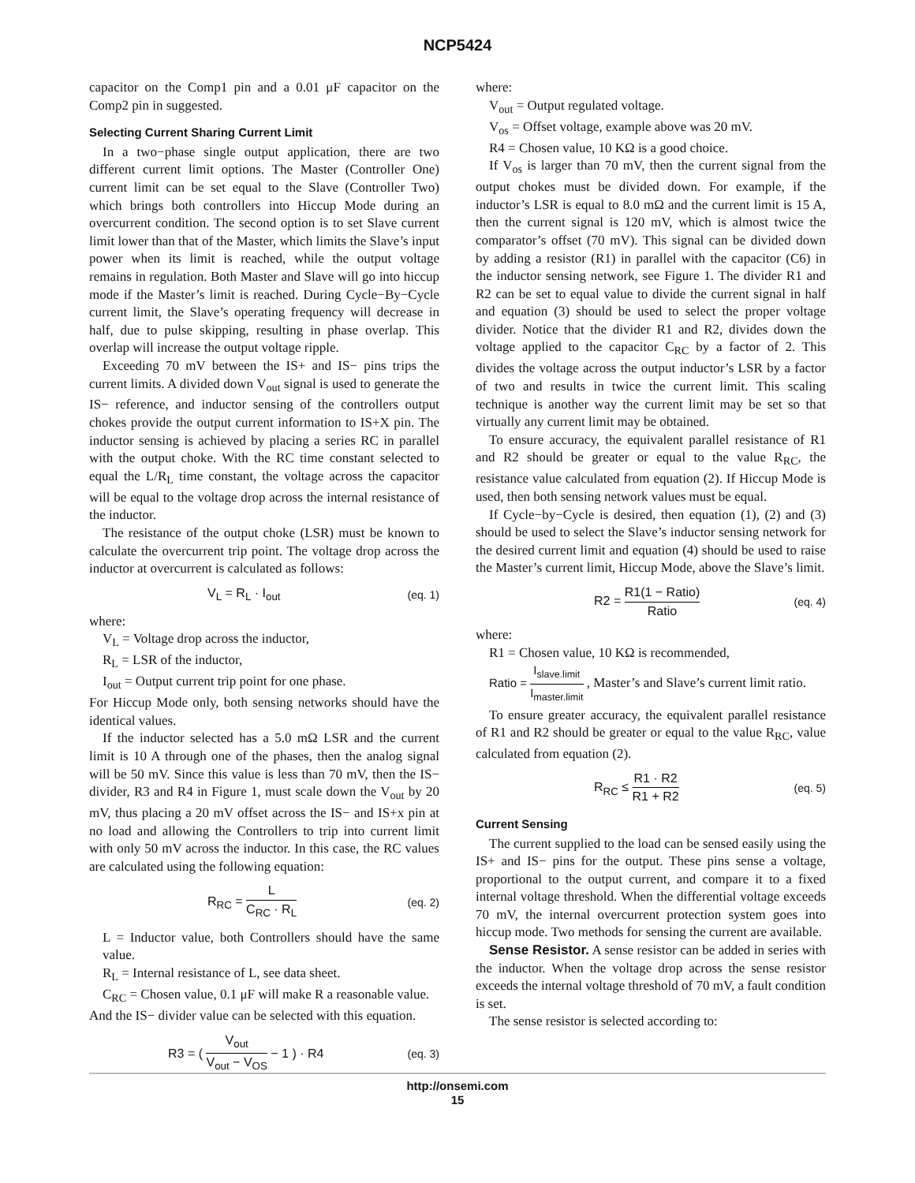NCP5424
capacitor on the Comp1 pin and a 0.01 μF capacitor on the Comp2 pin in suggested.
Selecting Current Sharing Current Limit
In a two−phase single output application, there are two different current limit options. The Master (Controller One) current limit can be set equal to the Slave (Controller Two) which brings both controllers into Hiccup Mode during an overcurrent condition. The second option is to set Slave current limit lower than that of the Master, which limits the Slave’s input power when its limit is reached, while the output voltage remains in regulation. Both Master and Slave will go into hiccup mode if the Master’s limit is reached. During Cycle−By−Cycle current limit, the Slave’s operating frequency will decrease in half, due to pulse skipping, resulting in phase overlap. This overlap will increase the output voltage ripple.
Exceeding 70 mV between the IS+ and IS− pins trips the current limits. A divided down V<sub>out</sub> signal is used to generate the IS− reference, and inductor sensing of the controllers output chokes provide the output current information to IS+X pin. The inductor sensing is achieved by placing a series RC in parallel with the output choke. With the RC time constant selected to equal the L/R<sub>L</sub> time constant, the voltage across the capacitor will be equal to the voltage drop across the internal resistance of the inductor.
The resistance of the output choke (LSR) must be known to calculate the overcurrent trip point. The voltage drop across the inductor at overcurrent is calculated as follows:
V<sub>L</sub> = R<sub>L</sub> · I<sub>out</sub> (eq. 1)
where:
V<sub>L</sub> = Voltage drop across the inductor,
R<sub>L</sub> = LSR of the inductor,
I<sub>out</sub> = Output current trip point for one phase.
For Hiccup Mode only, both sensing networks should have the identical values.
If the inductor selected has a 5.0 mΩ LSR and the current limit is 10 A through one of the phases, then the analog signal will be 50 mV. Since this value is less than 70 mV, then the IS− divider, R3 and R4 in Figure 1, must scale down the V<sub>out</sub> by 20 mV, thus placing a 20 mV offset across the IS− and IS+x pin at no load and allowing the Controllers to trip into current limit with only 50 mV across the inductor. In this case, the RC values are calculated using the following equation:
R<sub>RC</sub> = L C<sub>RC</sub> · R<sub>L</sub> (eq. 2)
L = Inductor value, both Controllers should have the same value.
R<sub>L</sub> = Internal resistance of L, see data sheet.
C<sub>RC</sub> = Chosen value, 0.1 μF will make R a reasonable value.
And the IS− divider value can be selected with this equation.
R3 = ( V<sub>out</sub> V<sub>out</sub> − V<sub>OS</sub> − 1 ) · R4 (eq. 3)
where:
V<sub>out</sub> = Output regulated voltage.
V<sub>os</sub> = Offset voltage, example above was 20 mV.
R4 = Chosen value, 10 KΩ is a good choice.
If V<sub>os</sub> is larger than 70 mV, then the current signal from the output chokes must be divided down. For example, if the inductor’s LSR is equal to 8.0 mΩ and the current limit is 15 A, then the current signal is 120 mV, which is almost twice the comparator’s offset (70 mV). This signal can be divided down by adding a resistor (R1) in parallel with the capacitor (C6) in the inductor sensing network, see Figure 1. The divider R1 and R2 can be set to equal value to divide the current signal in half and equation (3) should be used to select the proper voltage divider. Notice that the divider R1 and R2, divides down the voltage applied to the capacitor C<sub>RC</sub> by a factor of 2. This divides the voltage across the output inductor’s LSR by a factor of two and results in twice the current limit. This scaling technique is another way the current limit may be set so that virtually any current limit may be obtained.
To ensure accuracy, the equivalent parallel resistance of R1 and R2 should be greater or equal to the value R<sub>RC</sub>, the resistance value calculated from equation (2). If Hiccup Mode is used, then both sensing network values must be equal.
If Cycle−by−Cycle is desired, then equation (1), (2) and (3) should be used to select the Slave’s inductor sensing network for the desired current limit and equation (4) should be used to raise the Master’s current limit, Hiccup Mode, above the Slave’s limit.
R2 = R1(1 − Ratio) Ratio (eq. 4)
where:
R1 = Chosen value, 10 KΩ is recommended,
Ratio = I<sub>slave.limit</sub> I<sub>master.limit</sub> , Master’s and Slave’s current limit ratio.
To ensure greater accuracy, the equivalent parallel resistance of R1 and R2 should be greater or equal to the value R<sub>RC</sub>, value calculated from equation (2).
R<sub>RC</sub> ≤ R1 · R2 R1 + R2 (eq. 5)
Current Sensing
The current supplied to the load can be sensed easily using the IS+ and IS− pins for the output. These pins sense a voltage, proportional to the output current, and compare it to a fixed internal voltage threshold. When the differential voltage exceeds 70 mV, the internal overcurrent protection system goes into hiccup mode. Two methods for sensing the current are available.
Sense Resistor. A sense resistor can be added in series with the inductor. When the voltage drop across the sense resistor exceeds the internal voltage threshold of 70 mV, a fault condition is set.
The sense resistor is selected according to:
http://onsemi.com
15